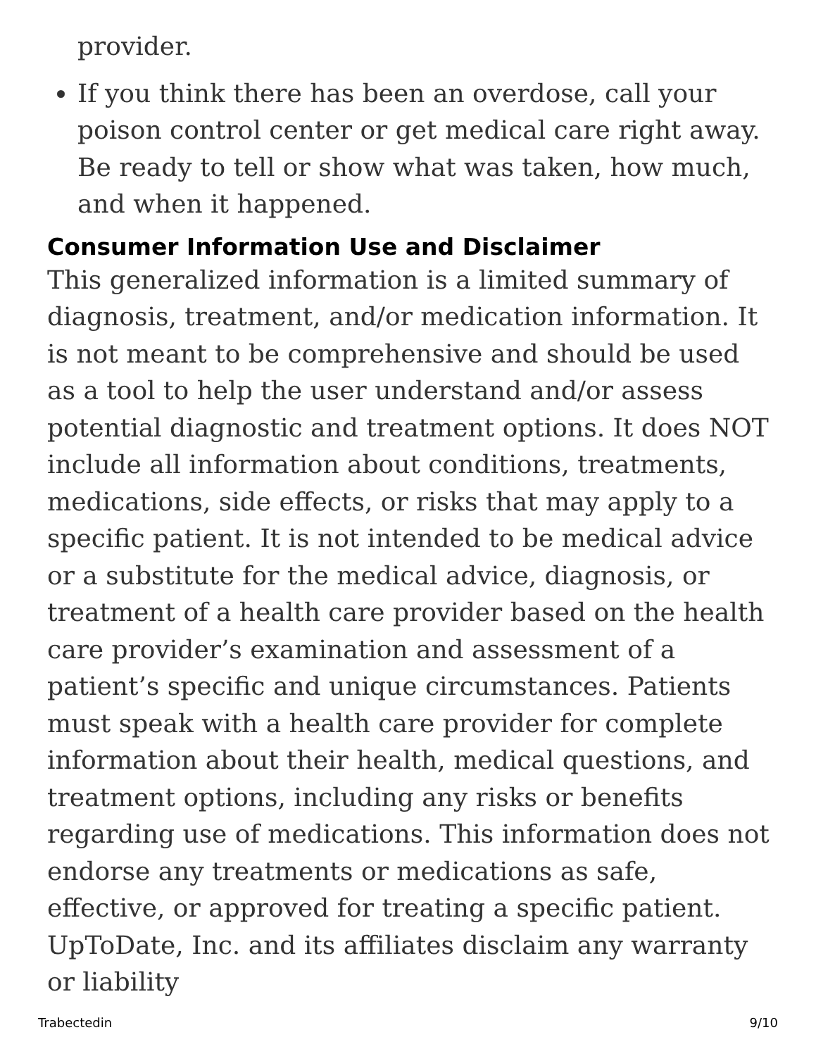provider.
If you think there has been an overdose, call your poison control center or get medical care right away. Be ready to tell or show what was taken, how much, and when it happened.
Consumer Information Use and Disclaimer
This generalized information is a limited summary of diagnosis, treatment, and/or medication information. It is not meant to be comprehensive and should be used as a tool to help the user understand and/or assess potential diagnostic and treatment options. It does NOT include all information about conditions, treatments, medications, side effects, or risks that may apply to a specific patient. It is not intended to be medical advice or a substitute for the medical advice, diagnosis, or treatment of a health care provider based on the health care provider’s examination and assessment of a patient’s specific and unique circumstances. Patients must speak with a health care provider for complete information about their health, medical questions, and treatment options, including any risks or benefits regarding use of medications. This information does not endorse any treatments or medications as safe, effective, or approved for treating a specific patient. UpToDate, Inc. and its affiliates disclaim any warranty or liability
Trabectedin 9/10